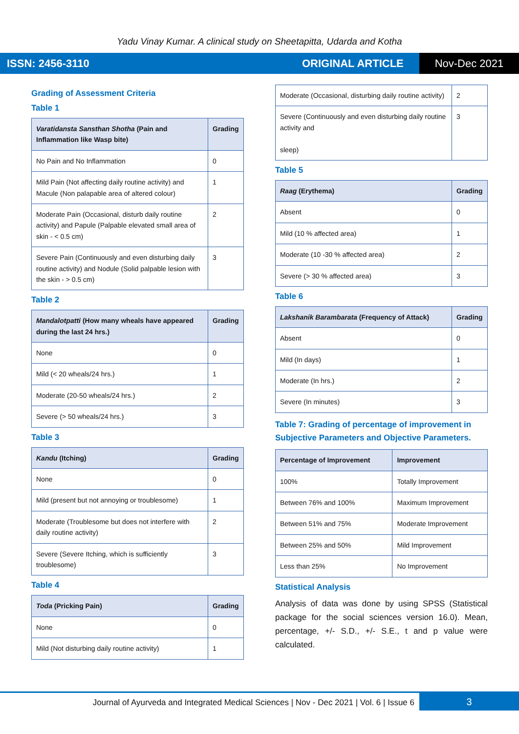Yadu Vinay Kumar. A clinical study on Sheetapitta, Udarda and Kotha
ISSN: 2456-3110 ORIGINAL ARTICLE Nov-Dec 2021
Grading of Assessment Criteria
Table 1
| Varatidansta Sansthan Shotha (Pain and Inflammation like Wasp bite) | Grading |
| --- | --- |
| No Pain and No Inflammation | 0 |
| Mild Pain (Not affecting daily routine activity) and Macule (Non palapable area of altered colour) | 1 |
| Moderate Pain (Occasional, disturb daily routine activity) and Papule (Palpable elevated small area of skin - < 0.5 cm) | 2 |
| Severe Pain (Continuously and even disturbing daily routine activity) and Nodule (Solid palpable lesion with the skin - > 0.5 cm) | 3 |
Table 2
| Mandalotpatti (How many wheals have appeared during the last 24 hrs.) | Grading |
| --- | --- |
| None | 0 |
| Mild (< 20 wheals/24 hrs.) | 1 |
| Moderate (20-50 wheals/24 hrs.) | 2 |
| Severe (> 50 wheals/24 hrs.) | 3 |
Table 3
| Kandu (Itching) | Grading |
| --- | --- |
| None | 0 |
| Mild (present but not annoying or troublesome) | 1 |
| Moderate (Troublesome but does not interfere with daily routine activity) | 2 |
| Severe (Severe Itching, which is sufficiently troublesome) | 3 |
Table 4
| Toda (Pricking Pain) | Grading |
| --- | --- |
| None | 0 |
| Mild (Not disturbing daily routine activity) | 1 |
| Moderate (Occasional, disturbing daily routine activity) | 2 |
| Severe (Continuously and even disturbing daily routine activity and sleep) | 3 |
Table 5
| Raag (Erythema) | Grading |
| --- | --- |
| Absent | 0 |
| Mild (10 % affected area) | 1 |
| Moderate (10 -30 % affected area) | 2 |
| Severe (> 30 % affected area) | 3 |
Table 6
| Lakshanik Barambarata (Frequency of Attack) | Grading |
| --- | --- |
| Absent | 0 |
| Mild (In days) | 1 |
| Moderate (In hrs.) | 2 |
| Severe (In minutes) | 3 |
Table 7: Grading of percentage of improvement in Subjective Parameters and Objective Parameters.
| Percentage of Improvement | Improvement |
| --- | --- |
| 100% | Totally Improvement |
| Between 76% and 100% | Maximum Improvement |
| Between 51% and 75% | Moderate Improvement |
| Between 25% and 50% | Mild Improvement |
| Less than 25% | No Improvement |
Statistical Analysis
Analysis of data was done by using SPSS (Statistical package for the social sciences version 16.0). Mean, percentage, +/- S.D., +/- S.E., t and p value were calculated.
Journal of Ayurveda and Integrated Medical Sciences | Nov - Dec 2021 | Vol. 6 | Issue 6
3